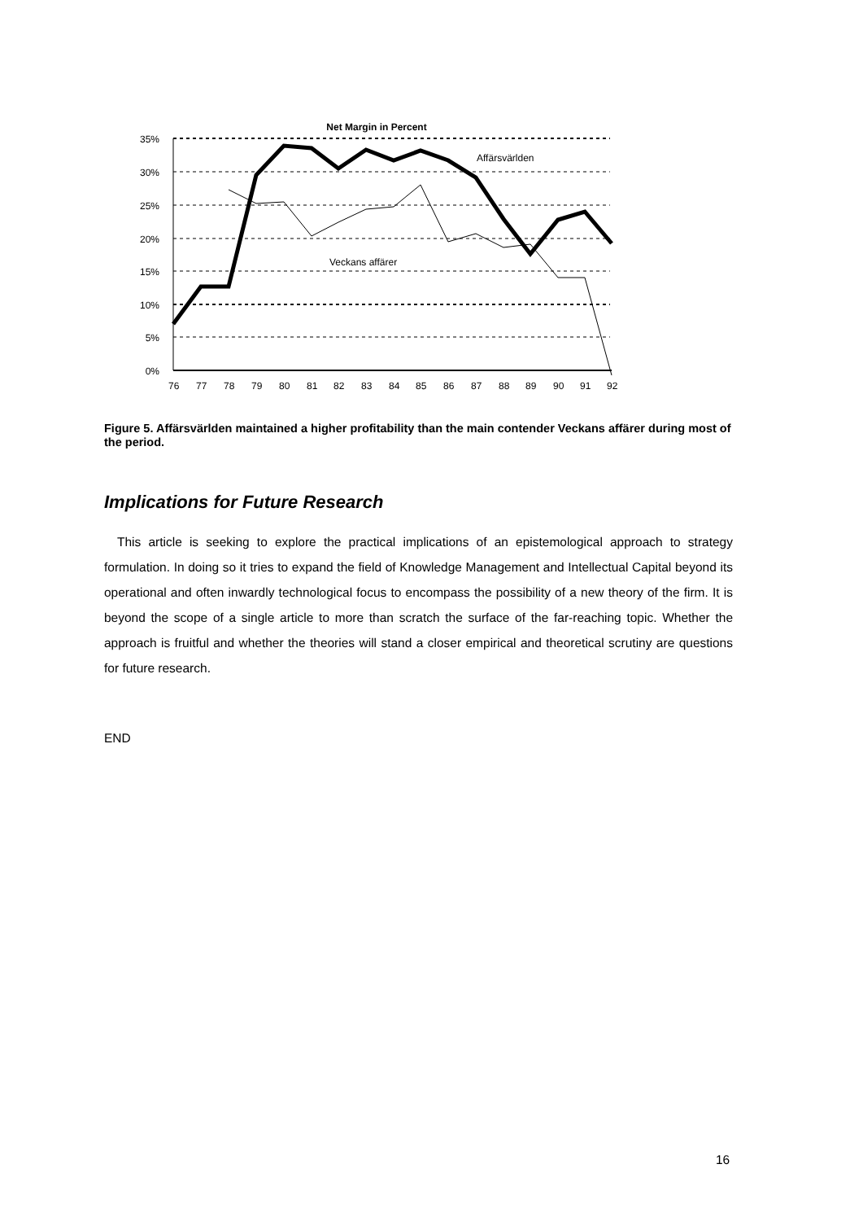Net Margin in Percent
35%
30%
25%
20%
15%
10%
5%
0%
Affärsvärlden
Veckans affärer
76
77
78
79
80
81
82
83
84
85
86
87
88
89
90
91
92
Figure 5. Affärsvärlden maintained a higher profitability than the main contender Veckans affärer during most of the period.
Implications for Future Research
This article is seeking to explore the practical implications of an epistemological approach to strategy formulation. In doing so it tries to expand the field of Knowledge Management and Intellectual Capital beyond its operational and often inwardly technological focus to encompass the possibility of a new theory of the firm. It is beyond the scope of a single article to more than scratch the surface of the far-reaching topic. Whether the approach is fruitful and whether the theories will stand a closer empirical and theoretical scrutiny are questions for future research.
END
16